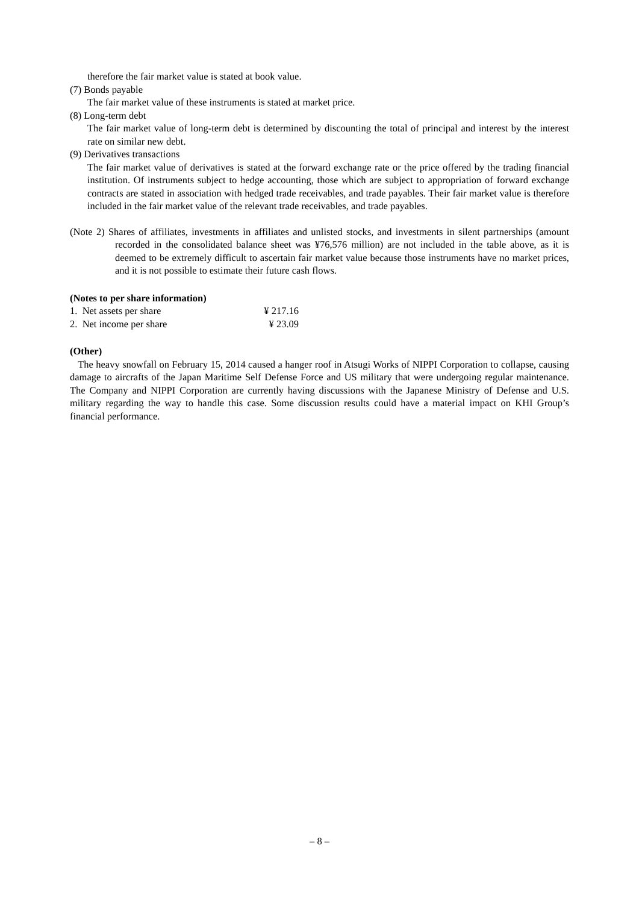therefore the fair market value is stated at book value.
(7) Bonds payable
The fair market value of these instruments is stated at market price.
(8) Long-term debt
The fair market value of long-term debt is determined by discounting the total of principal and interest by the interest rate on similar new debt.
(9) Derivatives transactions
The fair market value of derivatives is stated at the forward exchange rate or the price offered by the trading financial institution. Of instruments subject to hedge accounting, those which are subject to appropriation of forward exchange contracts are stated in association with hedged trade receivables, and trade payables. Their fair market value is therefore included in the fair market value of the relevant trade receivables, and trade payables.
(Note 2) Shares of affiliates, investments in affiliates and unlisted stocks, and investments in silent partnerships (amount recorded in the consolidated balance sheet was ¥76,576 million) are not included in the table above, as it is deemed to be extremely difficult to ascertain fair market value because those instruments have no market prices, and it is not possible to estimate their future cash flows.
(Notes to per share information)
| 1. Net assets per share | ¥ 217.16 |
| 2. Net income per share | ¥ 23.09 |
(Other)
The heavy snowfall on February 15, 2014 caused a hanger roof in Atsugi Works of NIPPI Corporation to collapse, causing damage to aircrafts of the Japan Maritime Self Defense Force and US military that were undergoing regular maintenance. The Company and NIPPI Corporation are currently having discussions with the Japanese Ministry of Defense and U.S. military regarding the way to handle this case. Some discussion results could have a material impact on KHI Group’s financial performance.
– 8 –